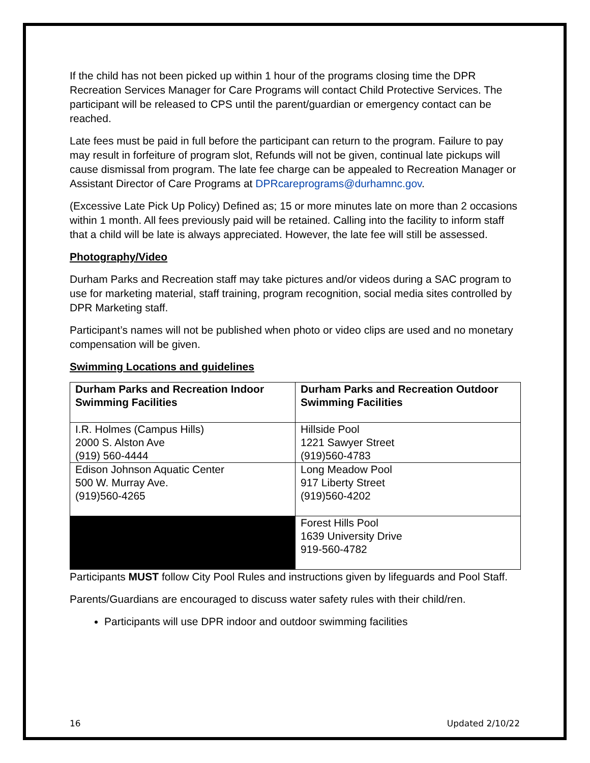If the child has not been picked up within 1 hour of the programs closing time the DPR Recreation Services Manager for Care Programs will contact Child Protective Services. The participant will be released to CPS until the parent/guardian or emergency contact can be reached.
Late fees must be paid in full before the participant can return to the program. Failure to pay may result in forfeiture of program slot, Refunds will not be given, continual late pickups will cause dismissal from program. The late fee charge can be appealed to Recreation Manager or Assistant Director of Care Programs at DPRcareprograms@durhamnc.gov.
(Excessive Late Pick Up Policy) Defined as; 15 or more minutes late on more than 2 occasions within 1 month. All fees previously paid will be retained. Calling into the facility to inform staff that a child will be late is always appreciated. However, the late fee will still be assessed.
Photography/Video
Durham Parks and Recreation staff may take pictures and/or videos during a SAC program to use for marketing material, staff training, program recognition, social media sites controlled by DPR Marketing staff.
Participant’s names will not be published when photo or video clips are used and no monetary compensation will be given.
Swimming Locations and guidelines
| Durham Parks and Recreation Indoor Swimming Facilities | Durham Parks and Recreation Outdoor Swimming Facilities |
| I.R. Holmes (Campus Hills) 2000 S. Alston Ave (919) 560-4444 | Hillside Pool 1221 Sawyer Street (919)560-4783 |
| Edison Johnson Aquatic Center 500 W. Murray Ave. (919)560-4265 | Long Meadow Pool 917 Liberty Street (919)560-4202 |
| | Forest Hills Pool 1639 University Drive 919-560-4782 |
Participants MUST follow City Pool Rules and instructions given by lifeguards and Pool Staff.
Parents/Guardians are encouraged to discuss water safety rules with their child/ren.
Participants will use DPR indoor and outdoor swimming facilities
16 Updated 2/10/22